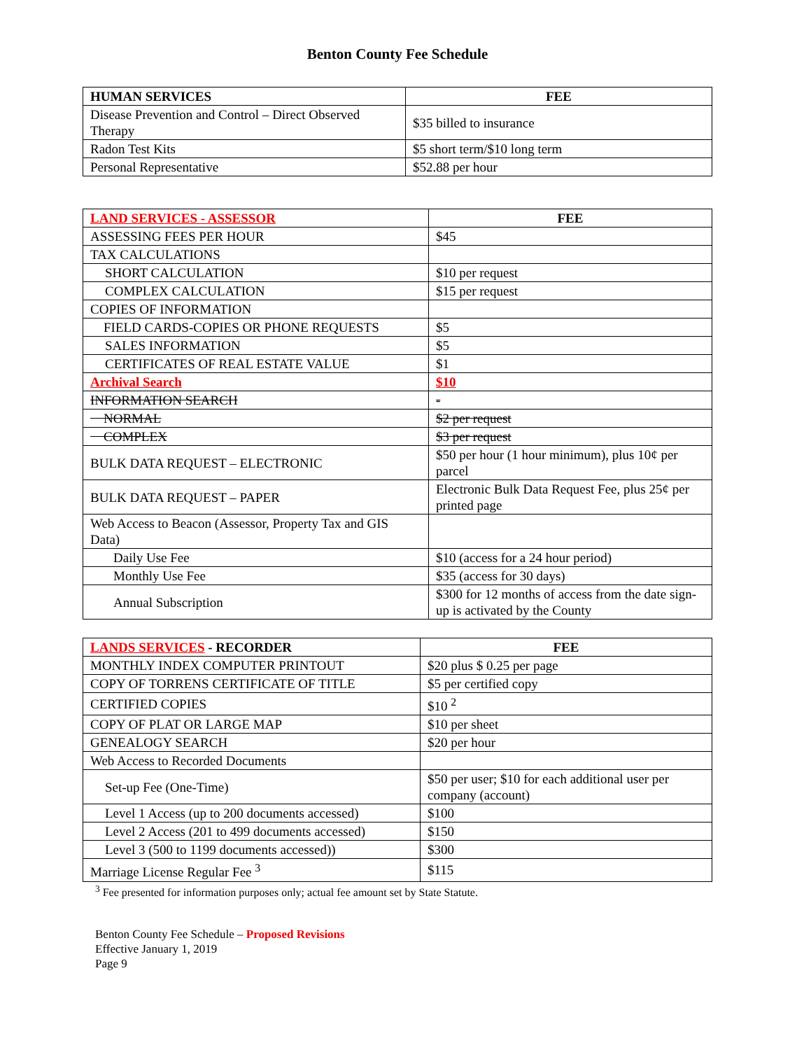Benton County Fee Schedule
| HUMAN SERVICES | FEE |
| --- | --- |
| Disease Prevention and Control – Direct Observed Therapy | $35 billed to insurance |
| Radon Test Kits | $5 short term/$10 long term |
| Personal Representative | $52.88 per hour |
| LAND SERVICES - ASSESSOR | FEE |
| --- | --- |
| ASSESSING FEES PER HOUR | $45 |
| TAX CALCULATIONS | |
| SHORT CALCULATION | $10 per request |
| COMPLEX CALCULATION | $15 per request |
| COPIES OF INFORMATION | |
| FIELD CARDS-COPIES OR PHONE REQUESTS | $5 |
| SALES INFORMATION | $5 |
| CERTIFICATES OF REAL ESTATE VALUE | $1 |
| Archival Search | $10 |
| INFORMATION SEARCH | - |
| NORMAL | $2 per request |
| COMPLEX | $3 per request |
| BULK DATA REQUEST – ELECTRONIC | $50 per hour (1 hour minimum), plus 10¢ per parcel |
| BULK DATA REQUEST – PAPER | Electronic Bulk Data Request Fee, plus 25¢ per printed page |
| Web Access to Beacon (Assessor, Property Tax and GIS Data) | |
| Daily Use Fee | $10 (access for a 24 hour period) |
| Monthly Use Fee | $35 (access for 30 days) |
| Annual Subscription | $300 for 12 months of access from the date sign-up is activated by the County |
| LANDS SERVICES - RECORDER | FEE |
| --- | --- |
| MONTHLY INDEX COMPUTER PRINTOUT | $20 plus $ 0.25 per page |
| COPY OF TORRENS CERTIFICATE OF TITLE | $5 per certified copy |
| CERTIFIED COPIES | $10 <sup>2</sup> |
| COPY OF PLAT OR LARGE MAP | $10 per sheet |
| GENEALOGY SEARCH | $20 per hour |
| Web Access to Recorded Documents | |
| Set-up Fee (One-Time) | $50 per user; $10 for each additional user per company (account) |
| Level 1 Access (up to 200 documents accessed) | $100 |
| Level 2 Access (201 to 499 documents accessed) | $150 |
| Level 3 (500 to 1199 documents accessed)) | $300 |
| Marriage License Regular Fee <sup>3</sup> | $115 |
<sup>3</sup> Fee presented for information purposes only; actual fee amount set by State Statute.
Benton County Fee Schedule – Proposed Revisions
Effective January 1, 2019
Page 9